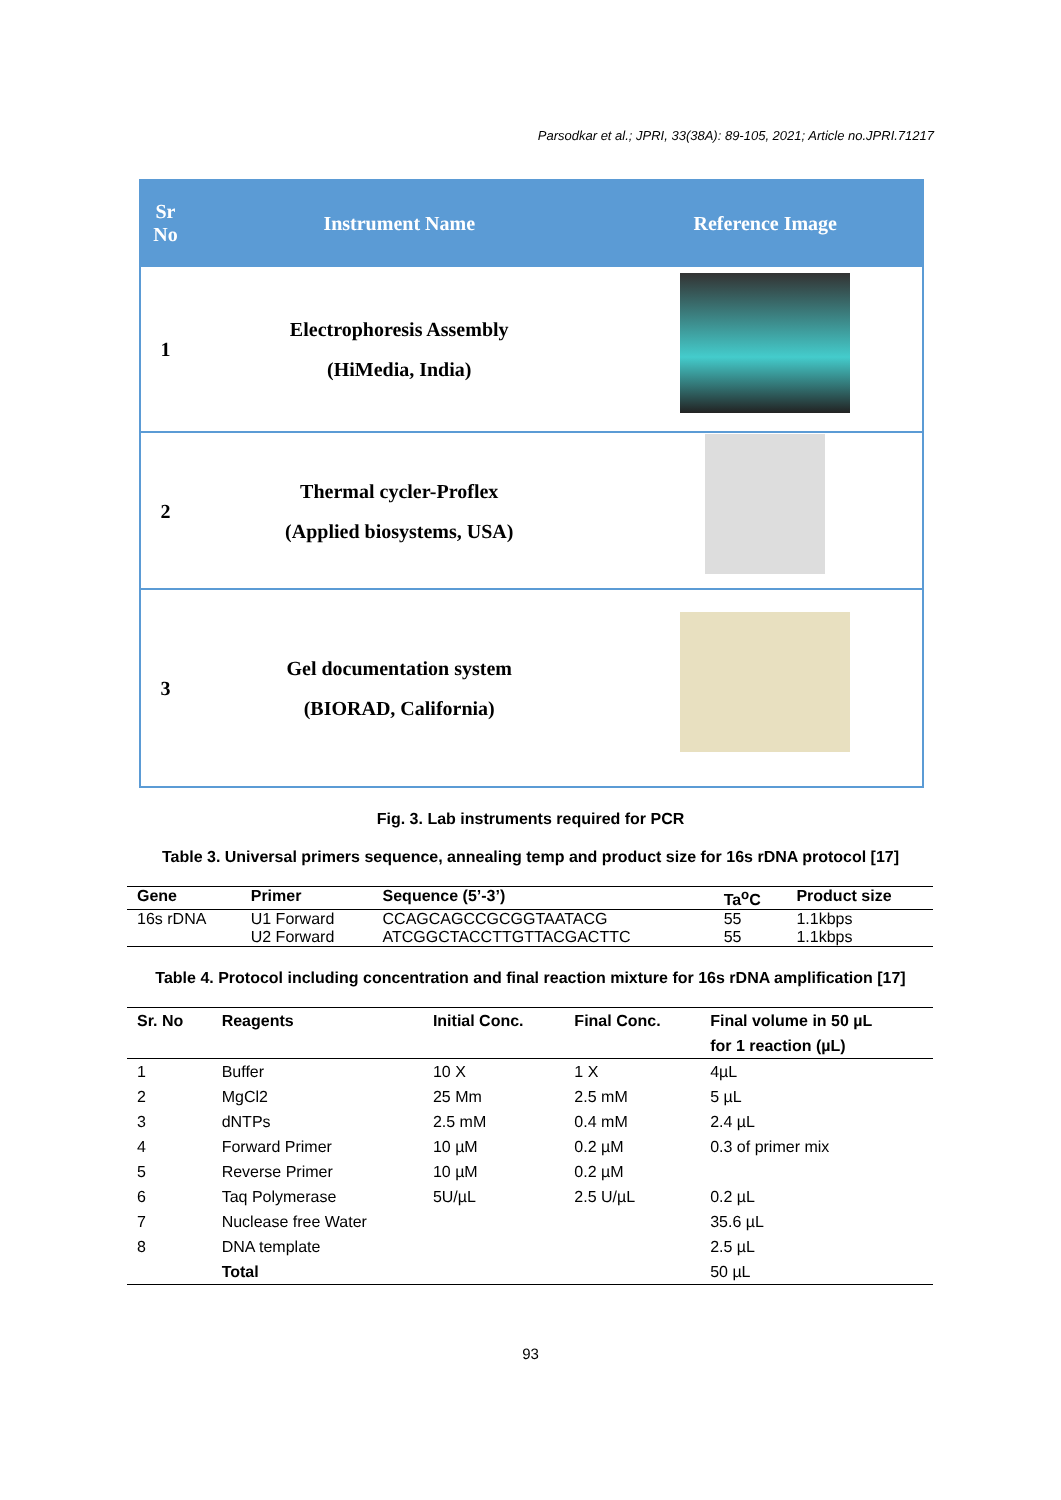Parsodkar et al.; JPRI, 33(38A): 89-105, 2021; Article no.JPRI.71217
| Sr No | Instrument Name | Reference Image |
| --- | --- | --- |
| 1 | Electrophoresis Assembly (HiMedia, India) | |
| 2 | Thermal cycler-Proflex (Applied biosystems, USA) | |
| 3 | Gel documentation system (BIORAD, California) | |
Fig. 3. Lab instruments required for PCR
Table 3. Universal primers sequence, annealing temp and product size for 16s rDNA protocol [17]
| Gene | Primer | Sequence (5’-3’) | Ta<sup>o</sup>C | Product size |
| --- | --- | --- | --- | --- |
| 16s rDNA | U1 Forward | CCAGCAGCCGCGGTAATACG | 55 | 1.1kbps |
| | U2 Forward | ATCGGCTACCTTGTTACGACTTC | 55 | 1.1kbps |
Table 4. Protocol including concentration and final reaction mixture for 16s rDNA amplification [17]
| Sr. No | Reagents | Initial Conc. | Final Conc. | Final volume in 50 µL for 1 reaction (µL) |
| --- | --- | --- | --- | --- |
| 1 | Buffer | 10 X | 1 X | 4µL |
| 2 | MgCl2 | 25 Mm | 2.5 mM | 5 µL |
| 3 | dNTPs | 2.5 mM | 0.4 mM | 2.4 µL |
| 4 | Forward Primer | 10 µM | 0.2 µM | 0.3 of primer mix |
| 5 | Reverse Primer | 10 µM | 0.2 µM | |
| 6 | Taq Polymerase | 5U/µL | 2.5 U/µL | 0.2 µL |
| 7 | Nuclease free Water | | | 35.6 µL |
| 8 | DNA template | | | 2.5 µL |
| | Total | | | 50 µL |
93